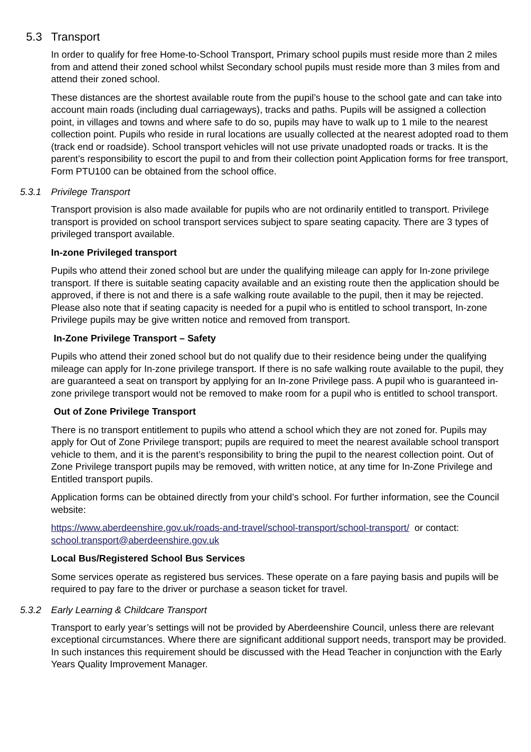5.3 Transport
In order to qualify for free Home-to-School Transport, Primary school pupils must reside more than 2 miles from and attend their zoned school whilst Secondary school pupils must reside more than 3 miles from and attend their zoned school.
These distances are the shortest available route from the pupil’s house to the school gate and can take into account main roads (including dual carriageways), tracks and paths. Pupils will be assigned a collection point, in villages and towns and where safe to do so, pupils may have to walk up to 1 mile to the nearest collection point. Pupils who reside in rural locations are usually collected at the nearest adopted road to them (track end or roadside). School transport vehicles will not use private unadopted roads or tracks. It is the parent’s responsibility to escort the pupil to and from their collection point Application forms for free transport, Form PTU100 can be obtained from the school office.
5.3.1 Privilege Transport
Transport provision is also made available for pupils who are not ordinarily entitled to transport. Privilege transport is provided on school transport services subject to spare seating capacity. There are 3 types of privileged transport available.
In-zone Privileged transport
Pupils who attend their zoned school but are under the qualifying mileage can apply for In-zone privilege transport. If there is suitable seating capacity available and an existing route then the application should be approved, if there is not and there is a safe walking route available to the pupil, then it may be rejected. Please also note that if seating capacity is needed for a pupil who is entitled to school transport, In-zone Privilege pupils may be give written notice and removed from transport.
In-Zone Privilege Transport – Safety
Pupils who attend their zoned school but do not qualify due to their residence being under the qualifying mileage can apply for In-zone privilege transport. If there is no safe walking route available to the pupil, they are guaranteed a seat on transport by applying for an In-zone Privilege pass. A pupil who is guaranteed in-zone privilege transport would not be removed to make room for a pupil who is entitled to school transport.
Out of Zone Privilege Transport
There is no transport entitlement to pupils who attend a school which they are not zoned for. Pupils may apply for Out of Zone Privilege transport; pupils are required to meet the nearest available school transport vehicle to them, and it is the parent’s responsibility to bring the pupil to the nearest collection point. Out of Zone Privilege transport pupils may be removed, with written notice, at any time for In-Zone Privilege and Entitled transport pupils.
Application forms can be obtained directly from your child’s school. For further information, see the Council website:
https://www.aberdeenshire.gov.uk/roads-and-travel/school-transport/school-transport/ or contact: school.transport@aberdeenshire.gov.uk
Local Bus/Registered School Bus Services
Some services operate as registered bus services. These operate on a fare paying basis and pupils will be required to pay fare to the driver or purchase a season ticket for travel.
5.3.2 Early Learning & Childcare Transport
Transport to early year’s settings will not be provided by Aberdeenshire Council, unless there are relevant exceptional circumstances. Where there are significant additional support needs, transport may be provided. In such instances this requirement should be discussed with the Head Teacher in conjunction with the Early Years Quality Improvement Manager.